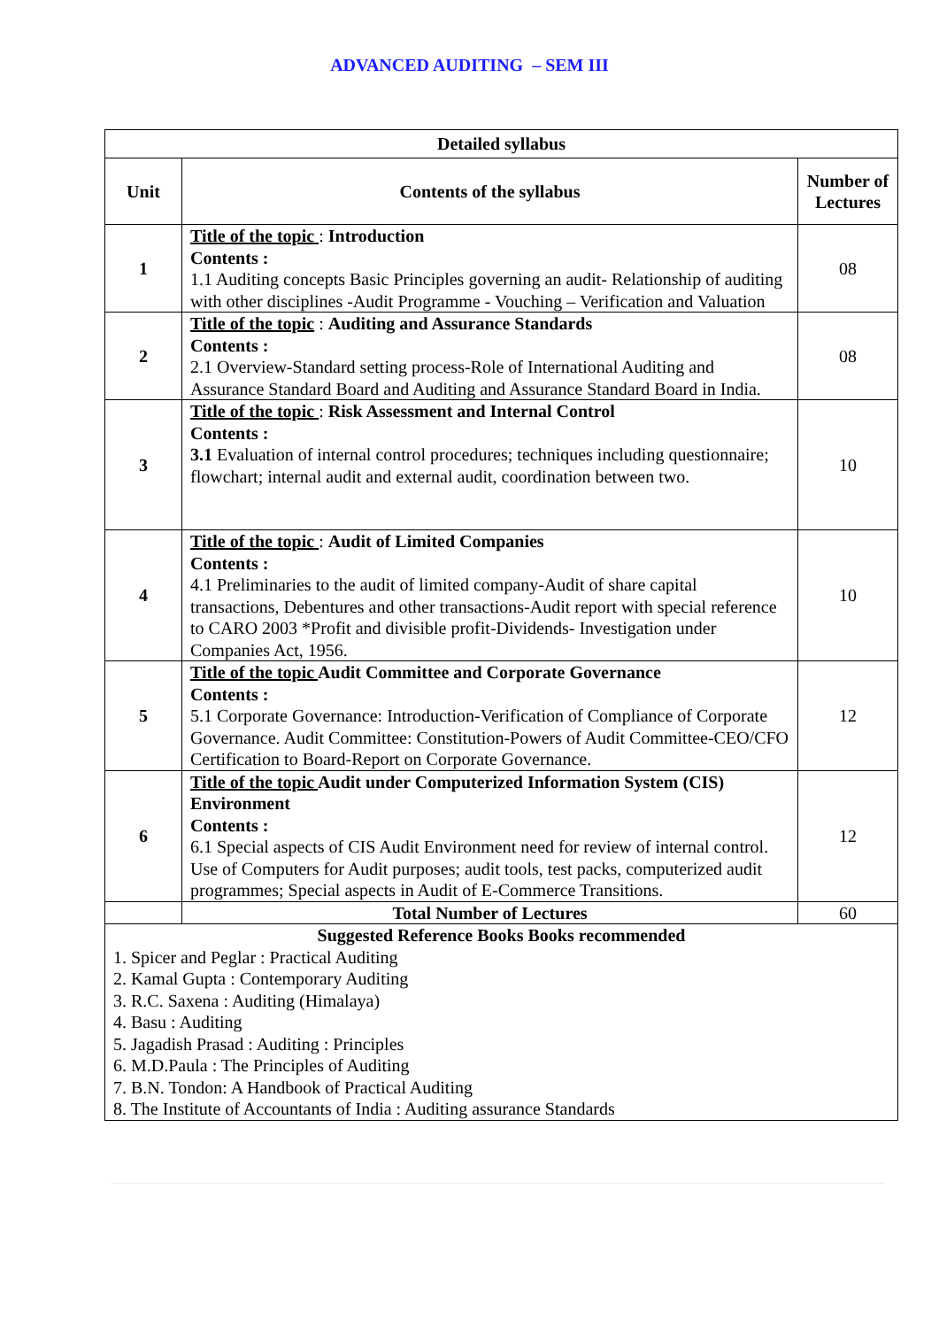ADVANCED AUDITING – SEM III
| Detailed syllabus | | |
| --- | --- | --- |
| Unit | Contents of the syllabus | Number of Lectures |
| 1 | Title of the topic : Introduction Contents : 1.1 Auditing concepts Basic Principles governing an audit- Relationship of auditing with other disciplines -Audit Programme - Vouching – Verification and Valuation | 08 |
| 2 | Title of the topic : Auditing and Assurance Standards Contents : 2.1 Overview-Standard setting process-Role of International Auditing and Assurance Standard Board and Auditing and Assurance Standard Board in India. | 08 |
| 3 | Title of the topic : Risk Assessment and Internal Control Contents : 3.1 Evaluation of internal control procedures; techniques including questionnaire; flowchart; internal audit and external audit, coordination between two. | 10 |
| 4 | Title of the topic : Audit of Limited Companies Contents : 4.1 Preliminaries to the audit of limited company-Audit of share capital transactions, Debentures and other transactions-Audit report with special reference to CARO 2003 *Profit and divisible profit-Dividends- Investigation under Companies Act, 1956. | 10 |
| 5 | Title of the topic Audit Committee and Corporate Governance Contents : 5.1 Corporate Governance: Introduction-Verification of Compliance of Corporate Governance. Audit Committee: Constitution-Powers of Audit Committee-CEO/CFO Certification to Board-Report on Corporate Governance. | 12 |
| 6 | Title of the topic Audit under Computerized Information System (CIS) Environment Contents : 6.1 Special aspects of CIS Audit Environment need for review of internal control. Use of Computers for Audit purposes; audit tools, test packs, computerized audit programmes; Special aspects in Audit of E-Commerce Transitions. | 12 |
| | Total Number of Lectures | 60 |
| Suggested Reference Books Books recommended 1. Spicer and Peglar : Practical Auditing 2. Kamal Gupta : Contemporary Auditing 3. R.C. Saxena : Auditing (Himalaya) 4. Basu : Auditing 5. Jagadish Prasad : Auditing : Principles 6. M.D.Paula : The Principles of Auditing 7. B.N. Tondon: A Handbook of Practical Auditing 8. The Institute of Accountants of India : Auditing assurance Standards | | |